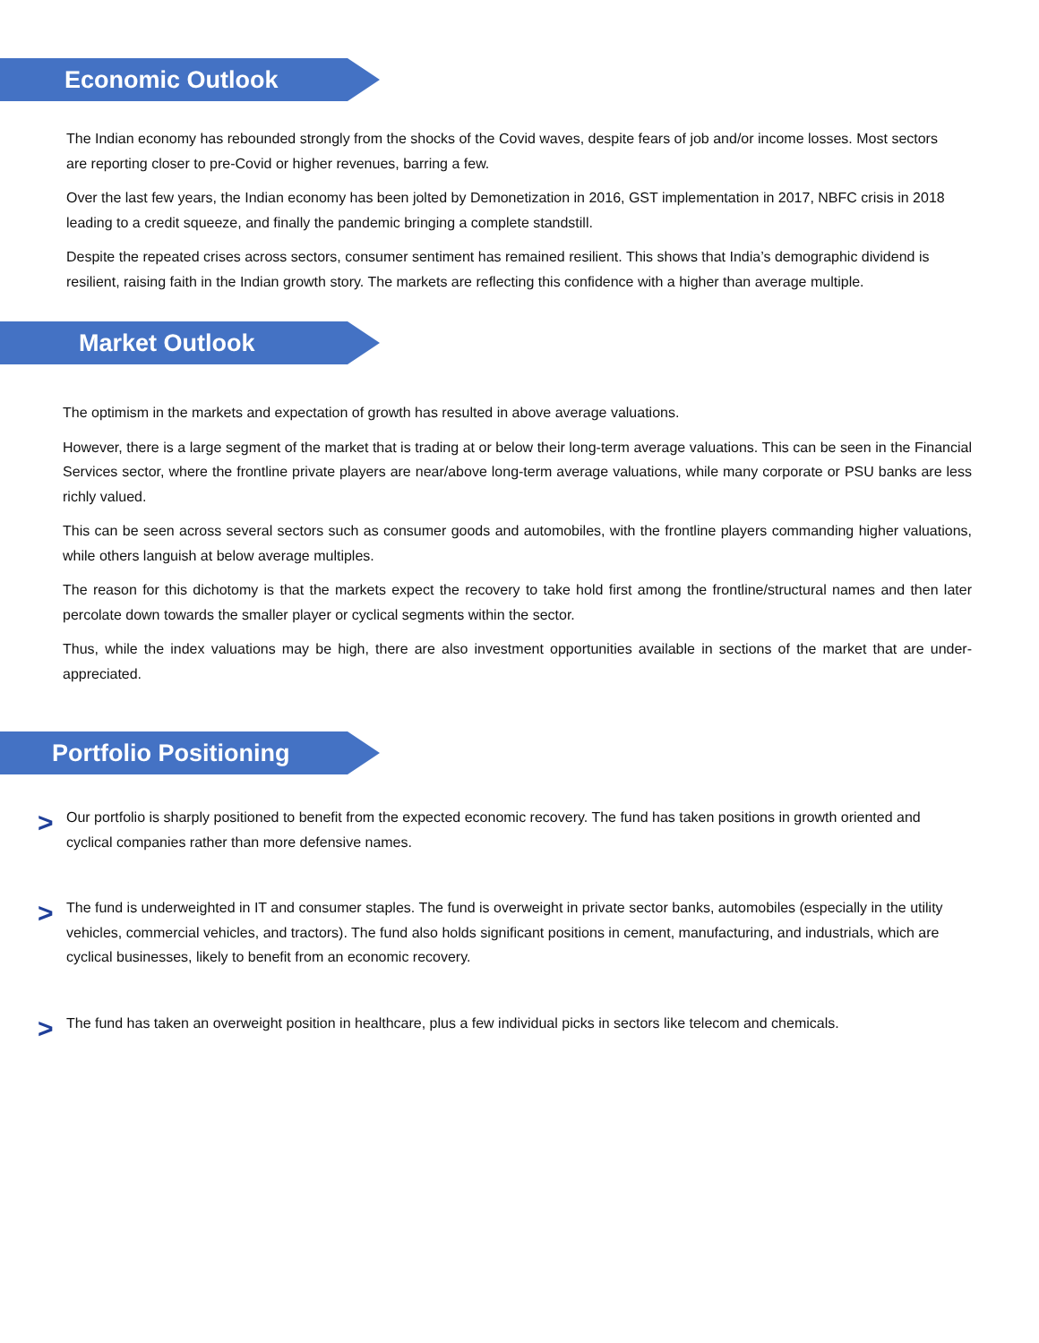Economic Outlook
The Indian economy has rebounded strongly from the shocks of the Covid waves, despite fears of job and/or income losses. Most sectors are reporting closer to pre-Covid or higher revenues, barring a few.
Over the last few years, the Indian economy has been jolted by Demonetization in 2016, GST implementation in 2017, NBFC crisis in 2018 leading to a credit squeeze, and finally the pandemic bringing a complete standstill.
Despite the repeated crises across sectors, consumer sentiment has remained resilient. This shows that India’s demographic dividend is resilient, raising faith in the Indian growth story. The markets are reflecting this confidence with a higher than average multiple.
Market Outlook
The optimism in the markets and expectation of growth has resulted in above average valuations.
However, there is a large segment of the market that is trading at or below their long-term average valuations. This can be seen in the Financial Services sector, where the frontline private players are near/above long-term average valuations, while many corporate or PSU banks are less richly valued.
This can be seen across several sectors such as consumer goods and automobiles, with the frontline players commanding higher valuations, while others languish at below average multiples.
The reason for this dichotomy is that the markets expect the recovery to take hold first among the frontline/structural names and then later percolate down towards the smaller player or cyclical segments within the sector.
Thus, while the index valuations may be high, there are also investment opportunities available in sections of the market that are under-appreciated.
Portfolio Positioning
>
Our portfolio is sharply positioned to benefit from the expected economic recovery. The fund has taken positions in growth oriented and cyclical companies rather than more defensive names.
>
The fund is underweighted in IT and consumer staples. The fund is overweight in private sector banks, automobiles (especially in the utility vehicles, commercial vehicles, and tractors). The fund also holds significant positions in cement, manufacturing, and industrials, which are cyclical businesses, likely to benefit from an economic recovery.
>
The fund has taken an overweight position in healthcare, plus a few individual picks in sectors like telecom and chemicals.